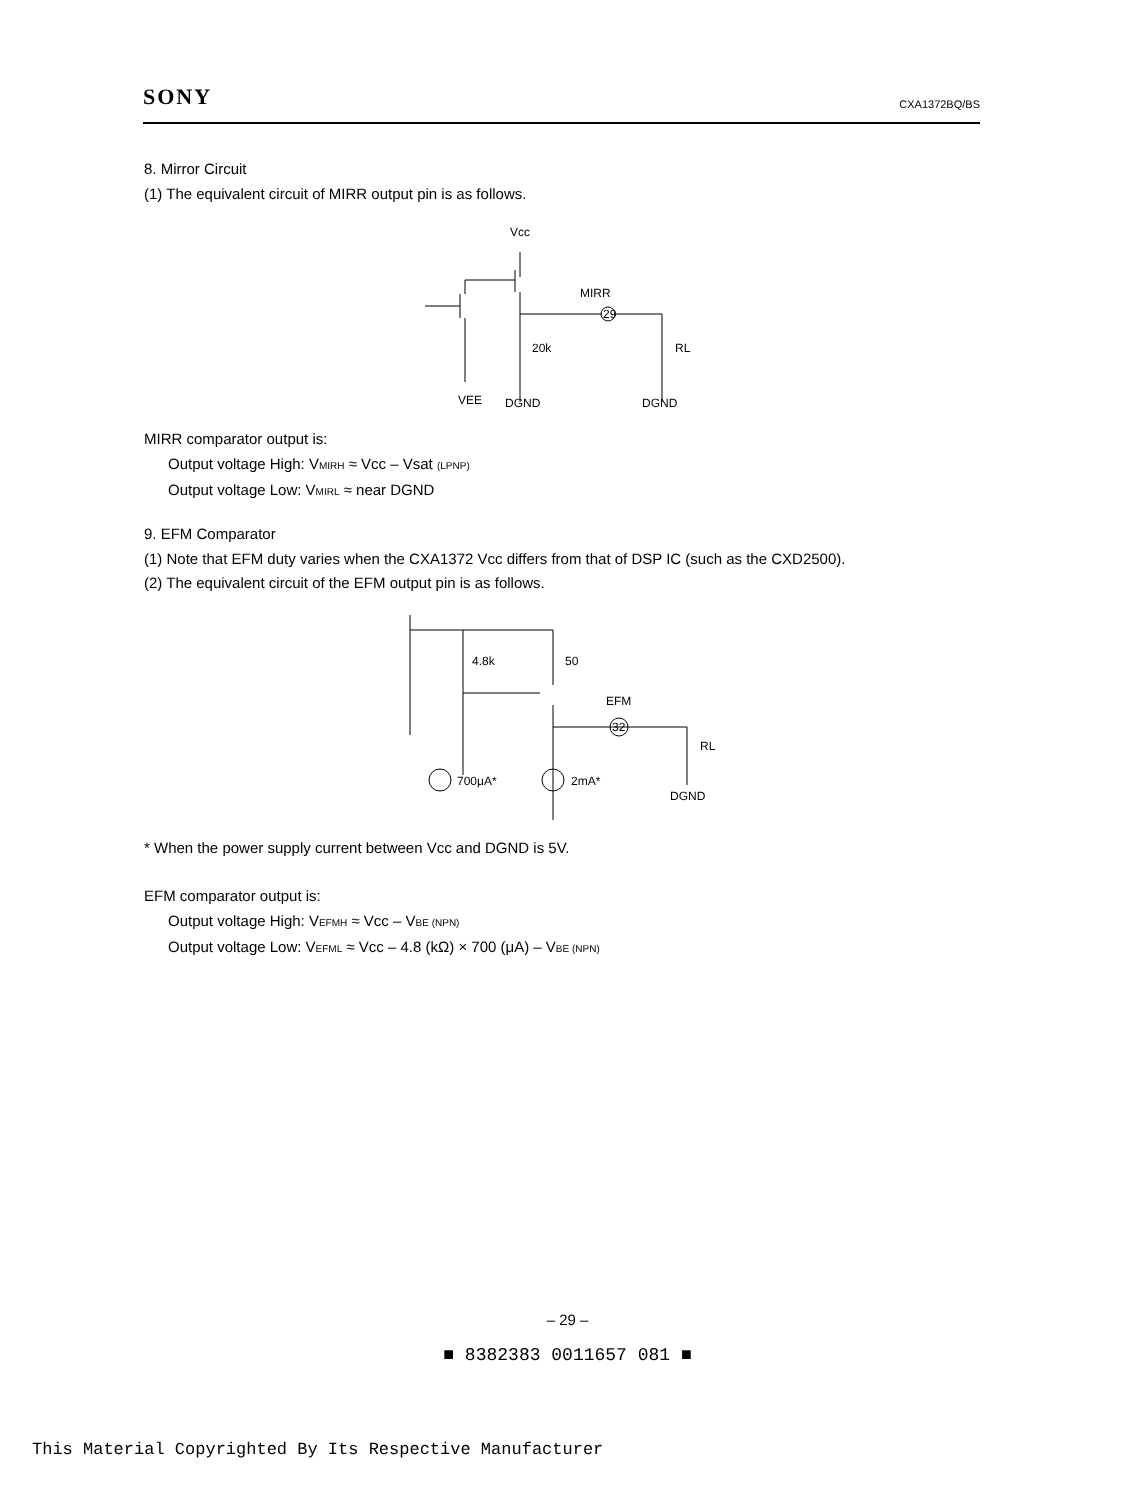SONY CXA1372BQ/BS
8. Mirror Circuit
(1) The equivalent circuit of MIRR output pin is as follows.
Vcc
MIRR
29
20k
RL
VEE
DGND
DGND
MIRR comparator output is:
Output voltage High: VMIRH ≈ Vcc – Vsat (LPNP)
Output voltage Low: VMIRL ≈ near DGND
9. EFM Comparator
(1) Note that EFM duty varies when the CXA1372 Vcc differs from that of DSP IC (such as the CXD2500).
(2) The equivalent circuit of the EFM output pin is as follows.
4.8k
50
EFM
32
RL
700μA*
2mA*
DGND
* When the power supply current between Vcc and DGND is 5V.
EFM comparator output is:
Output voltage High: VEFMH ≈ Vcc – VBE (NPN)
Output voltage Low: VEFML ≈ Vcc – 4.8 (kΩ) × 700 (μA) – VBE (NPN)
– 29 –
■ 8382383 0011657 081 ■
This Material Copyrighted By Its Respective Manufacturer